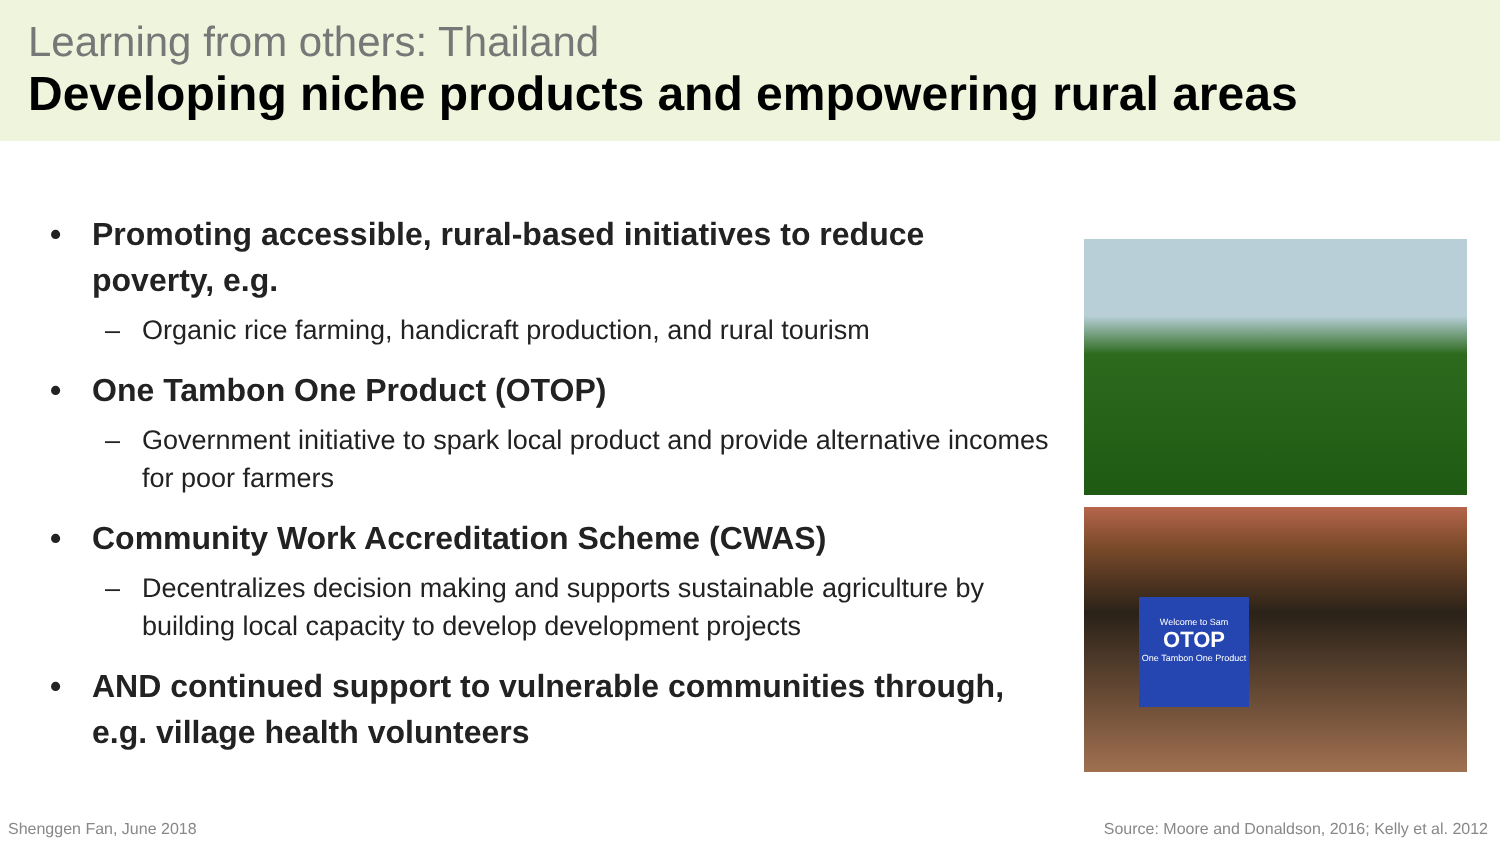Learning from others: Thailand
Developing niche products and empowering rural areas
• Promoting accessible, rural-based initiatives to reduce poverty, e.g.
– Organic rice farming, handicraft production, and rural tourism
• One Tambon One Product (OTOP)
– Government initiative to spark local product and provide alternative incomes for poor farmers
• Community Work Accreditation Scheme (CWAS)
– Decentralizes decision making and supports sustainable agriculture by building local capacity to develop development projects
• AND continued support to vulnerable communities through, e.g. village health volunteers
Welcome to Sam
OTOP
One Tambon One Product
Shenggen Fan, June 2018
Source: Moore and Donaldson, 2016; Kelly et al. 2012